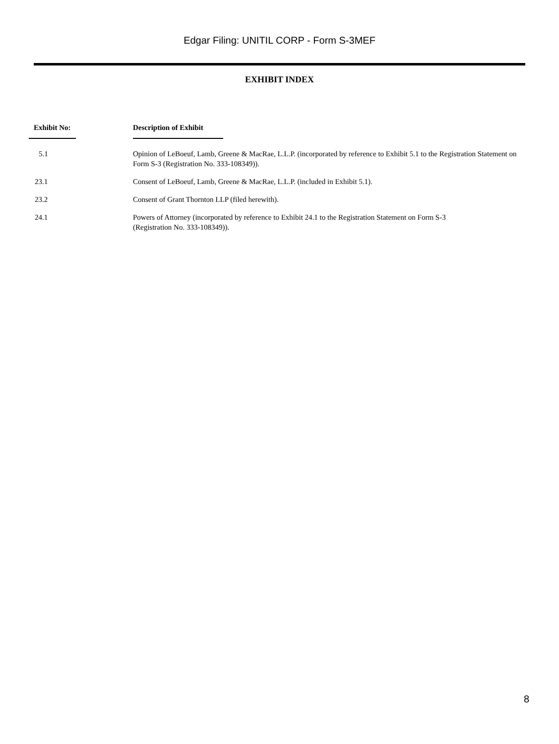Edgar Filing: UNITIL CORP - Form S-3MEF
EXHIBIT INDEX
| Exhibit No: | Description of Exhibit |
| --- | --- |
| 5.1 | Opinion of LeBoeuf, Lamb, Greene & MacRae, L.L.P. (incorporated by reference to Exhibit 5.1 to the Registration Statement on Form S-3 (Registration No. 333-108349)). |
| 23.1 | Consent of LeBoeuf, Lamb, Greene & MacRae, L.L.P. (included in Exhibit 5.1). |
| 23.2 | Consent of Grant Thornton LLP (filed herewith). |
| 24.1 | Powers of Attorney (incorporated by reference to Exhibit 24.1 to the Registration Statement on Form S-3 (Registration No. 333-108349)). |
8